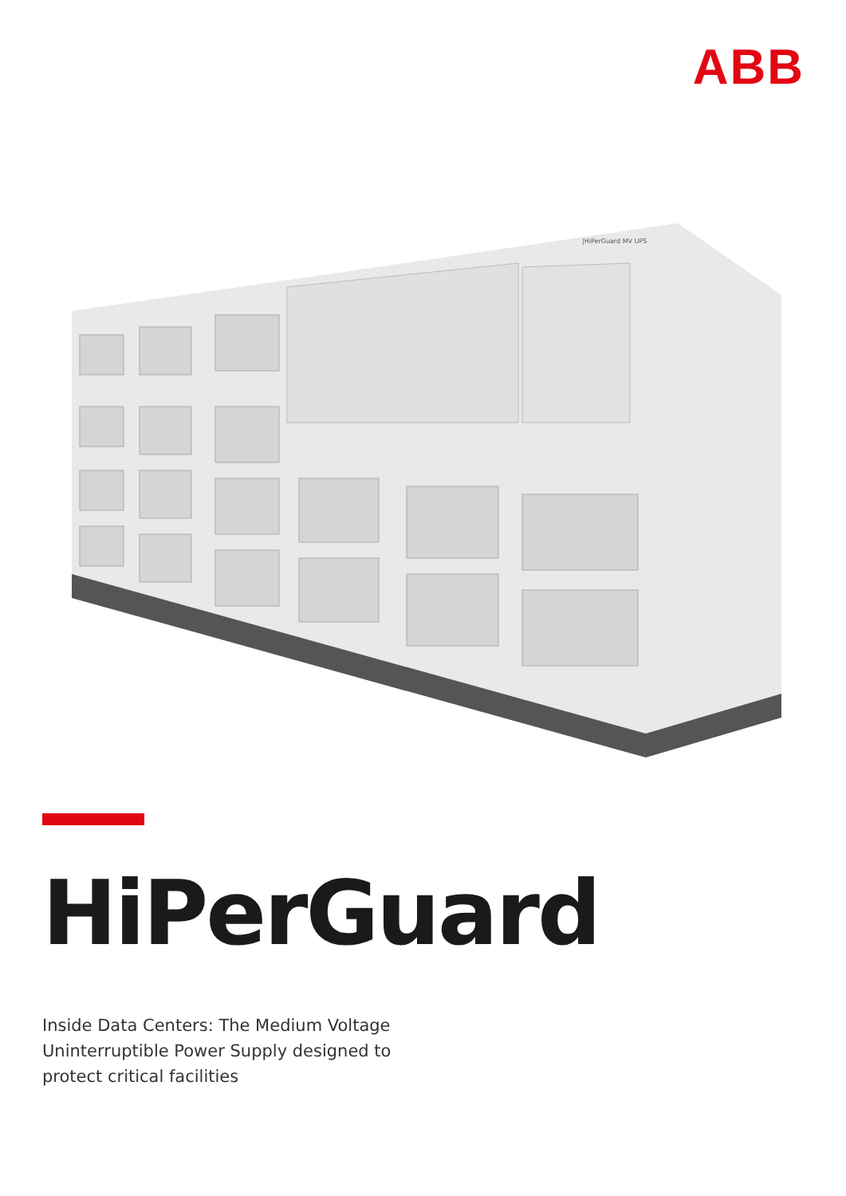ABB
|HiPerGuard MV UPS
HiPerGuard
Inside Data Centers: The Medium Voltage Uninterruptible Power Supply designed to protect critical facilities